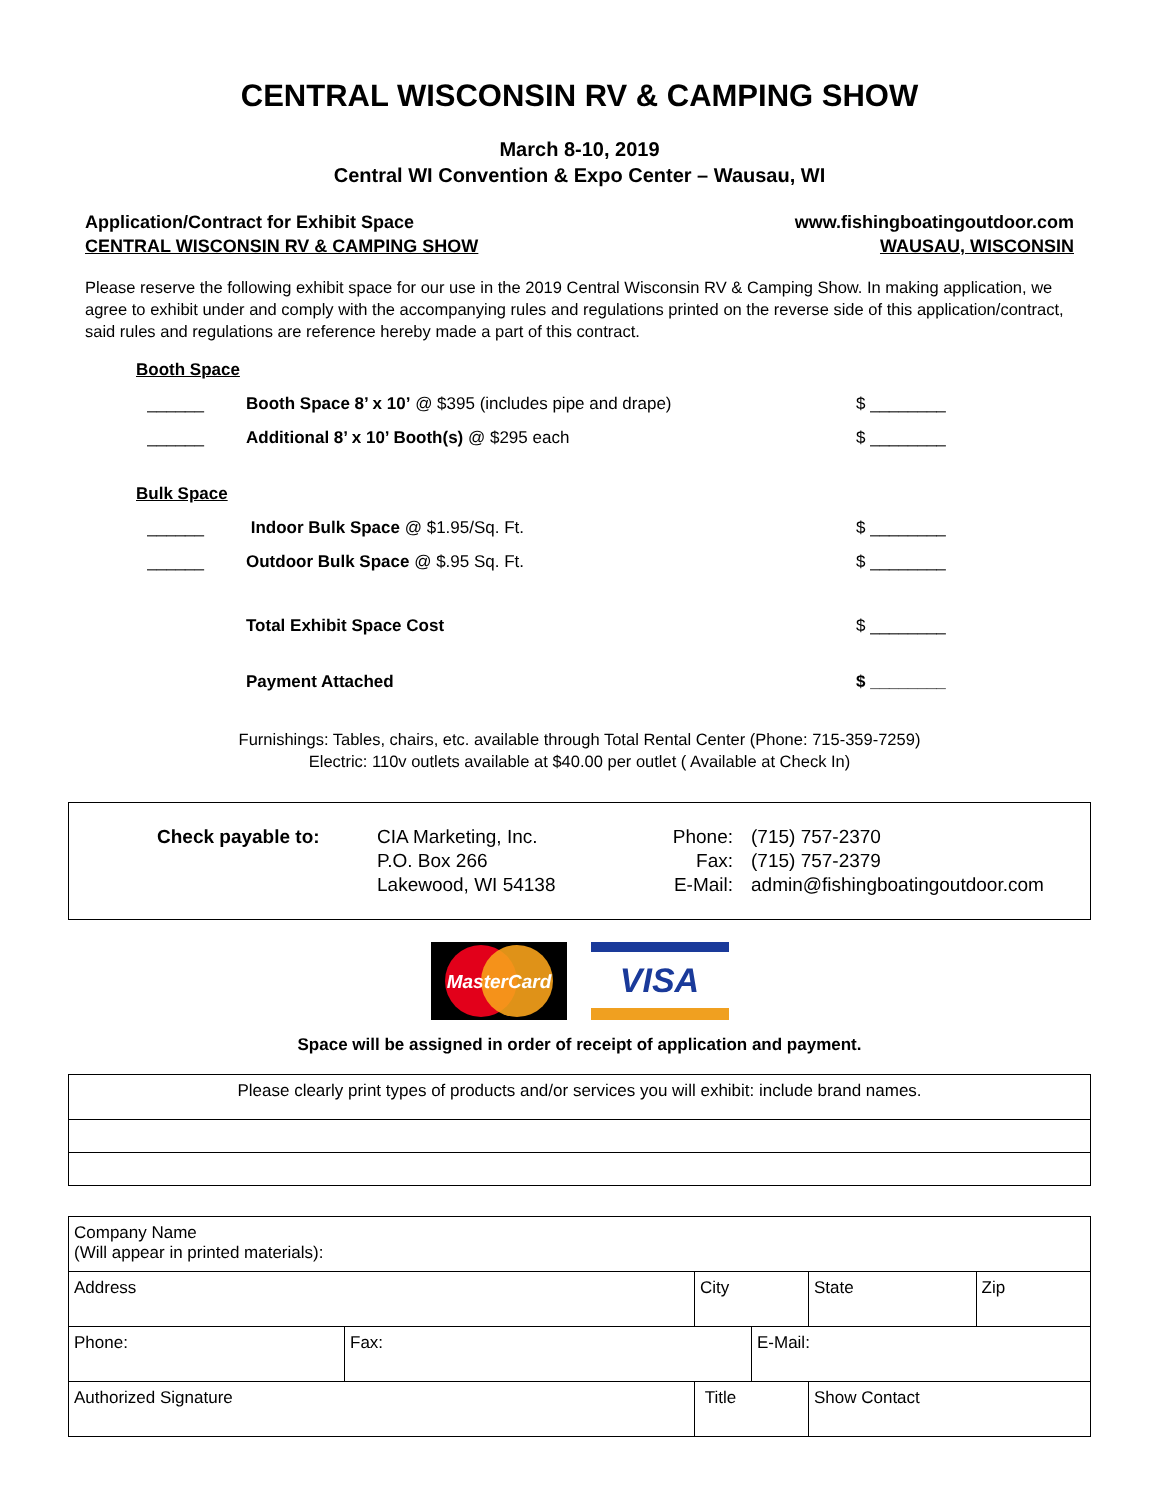CENTRAL WISCONSIN RV & CAMPING SHOW
March 8-10, 2019
Central WI Convention & Expo Center – Wausau, WI
Application/Contract for Exhibit Space
CENTRAL WISCONSIN RV & CAMPING SHOW
www.fishingboatingoutdoor.com
WAUSAU, WISCONSIN
Please reserve the following exhibit space for our use in the 2019 Central Wisconsin RV & Camping Show. In making application, we agree to exhibit under and comply with the accompanying rules and regulations printed on the reverse side of this application/contract, said rules and regulations are reference hereby made a part of this contract.
Booth Space
______ Booth Space 8’ x 10’ @ $395 (includes pipe and drape) $ ________
______ Additional 8’ x 10’ Booth(s) @ $295 each $ ________
Bulk Space
______ Indoor Bulk Space @ $1.95/Sq. Ft. $ ________
______ Outdoor Bulk Space @ $.95 Sq. Ft. $ ________
Total Exhibit Space Cost $ ________
Payment Attached $ ________
Furnishings: Tables, chairs, etc. available through Total Rental Center (Phone: 715-359-7259)
Electric: 110v outlets available at $40.00 per outlet ( Available at Check In)
Check payable to: CIA Marketing, Inc.
P.O. Box 266
Lakewood, WI 54138
Phone:
Fax:
E-Mail:
(715) 757-2370
(715) 757-2379
admin@fishingboatingoutdoor.com
MasterCard
VISA
Space will be assigned in order of receipt of application and payment.
| Please clearly print types of products and/or services you will exhibit: include brand names. |
| Company Name (Will appear in printed materials): | | | | | |
| Address | | City | | State | Zip |
| Phone: | Fax: | | E-Mail: | | |
| Authorized Signature | | Title | | Show Contact | |